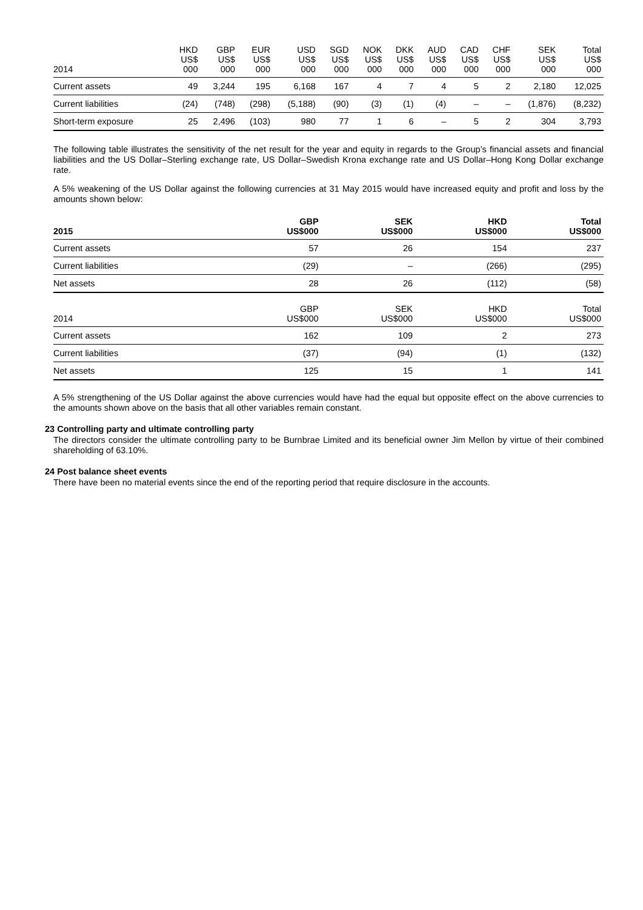| 2014 | HKD US$ 000 | GBP US$ 000 | EUR US$ 000 | USD US$ 000 | SGD US$ 000 | NOK US$ 000 | DKK US$ 000 | AUD US$ 000 | CAD US$ 000 | CHF US$ 000 | SEK US$ 000 | Total US$ 000 |
| --- | --- | --- | --- | --- | --- | --- | --- | --- | --- | --- | --- | --- |
| Current assets | 49 | 3,244 | 195 | 6,168 | 167 | 4 | 7 | 4 | 5 | 2 | 2,180 | 12,025 |
| Current liabilities | (24) | (748) | (298) | (5,188) | (90) | (3) | (1) | (4) | – | – | (1,876) | (8,232) |
| Short-term exposure | 25 | 2,496 | (103) | 980 | 77 | 1 | 6 | – | 5 | 2 | 304 | 3,793 |
The following table illustrates the sensitivity of the net result for the year and equity in regards to the Group’s financial assets and financial liabilities and the US Dollar–Sterling exchange rate, US Dollar–Swedish Krona exchange rate and US Dollar–Hong Kong Dollar exchange rate.
A 5% weakening of the US Dollar against the following currencies at 31 May 2015 would have increased equity and profit and loss by the amounts shown below:
| 2015 | GBP US$000 | SEK US$000 | HKD US$000 | Total US$000 |
| --- | --- | --- | --- | --- |
| Current assets | 57 | 26 | 154 | 237 |
| Current liabilities | (29) | – | (266) | (295) |
| Net assets | 28 | 26 | (112) | (58) |
| 2014 | GBP US$000 | SEK US$000 | HKD US$000 | Total US$000 |
| --- | --- | --- | --- | --- |
| Current assets | 162 | 109 | 2 | 273 |
| Current liabilities | (37) | (94) | (1) | (132) |
| Net assets | 125 | 15 | 1 | 141 |
A 5% strengthening of the US Dollar against the above currencies would have had the equal but opposite effect on the above currencies to the amounts shown above on the basis that all other variables remain constant.
23 Controlling party and ultimate controlling party
The directors consider the ultimate controlling party to be Burnbrae Limited and its beneficial owner Jim Mellon by virtue of their combined shareholding of 63.10%.
24 Post balance sheet events
There have been no material events since the end of the reporting period that require disclosure in the accounts.